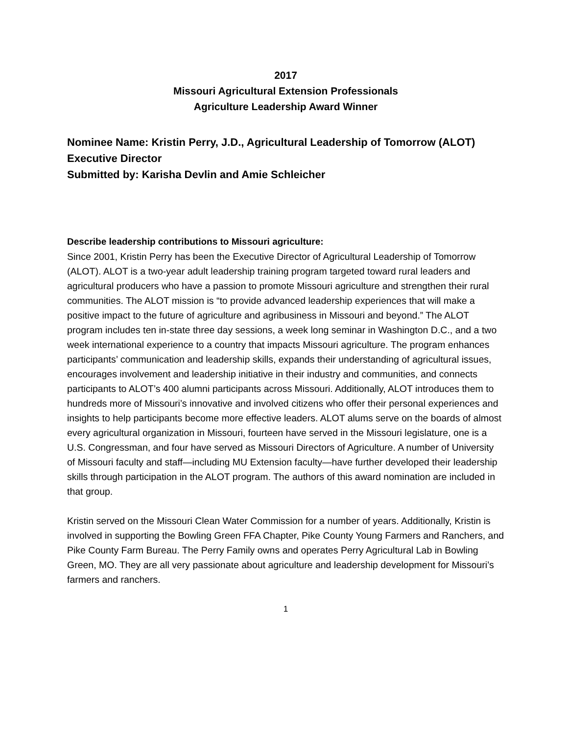2017
Missouri Agricultural Extension Professionals
Agriculture Leadership Award Winner
Nominee Name: Kristin Perry, J.D., Agricultural Leadership of Tomorrow (ALOT) Executive Director
Submitted by: Karisha Devlin and Amie Schleicher
Describe leadership contributions to Missouri agriculture:
Since 2001, Kristin Perry has been the Executive Director of Agricultural Leadership of Tomorrow (ALOT). ALOT is a two-year adult leadership training program targeted toward rural leaders and agricultural producers who have a passion to promote Missouri agriculture and strengthen their rural communities. The ALOT mission is “to provide advanced leadership experiences that will make a positive impact to the future of agriculture and agribusiness in Missouri and beyond.” The ALOT program includes ten in-state three day sessions, a week long seminar in Washington D.C., and a two week international experience to a country that impacts Missouri agriculture. The program enhances participants’ communication and leadership skills, expands their understanding of agricultural issues, encourages involvement and leadership initiative in their industry and communities, and connects participants to ALOT’s 400 alumni participants across Missouri. Additionally, ALOT introduces them to hundreds more of Missouri’s innovative and involved citizens who offer their personal experiences and insights to help participants become more effective leaders. ALOT alums serve on the boards of almost every agricultural organization in Missouri, fourteen have served in the Missouri legislature, one is a U.S. Congressman, and four have served as Missouri Directors of Agriculture. A number of University of Missouri faculty and staff—including MU Extension faculty—have further developed their leadership skills through participation in the ALOT program. The authors of this award nomination are included in that group.
Kristin served on the Missouri Clean Water Commission for a number of years. Additionally, Kristin is involved in supporting the Bowling Green FFA Chapter, Pike County Young Farmers and Ranchers, and Pike County Farm Bureau. The Perry Family owns and operates Perry Agricultural Lab in Bowling Green, MO. They are all very passionate about agriculture and leadership development for Missouri’s farmers and ranchers.
1